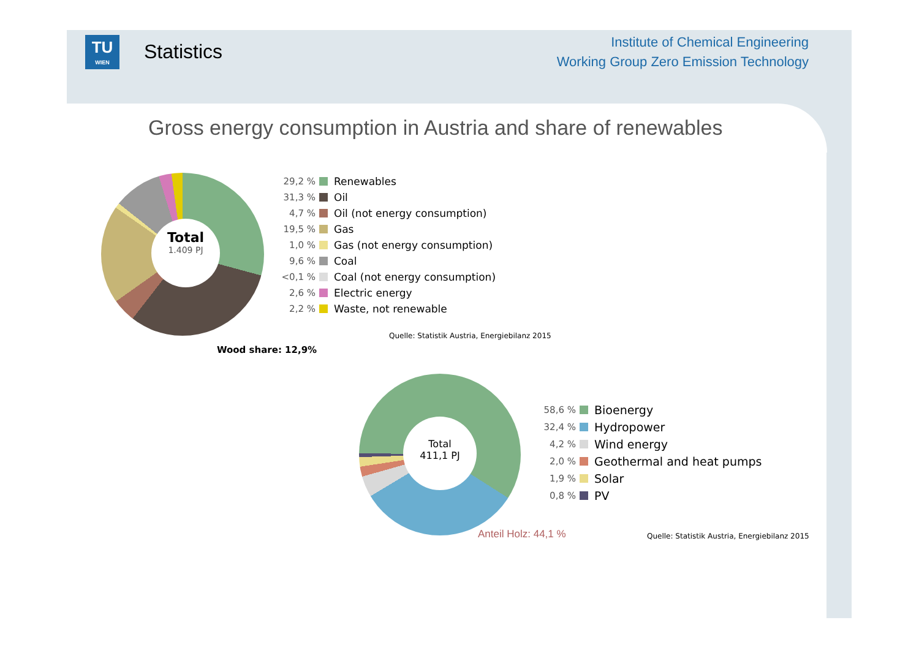TU
WIEN
Statistics
Institute of Chemical Engineering
Working Group Zero Emission Technology
Gross energy consumption in Austria and share of renewables
Total
1.409 PJ
29,2 % Renewables
31,3 % Oil
4,7 % Oil (not energy consumption)
19,5 % Gas
1,0 % Gas (not energy consumption)
9,6 % Coal
<0,1 % Coal (not energy consumption)
2,6 % Electric energy
2,2 % Waste, not renewable
Quelle: Statistik Austria, Energiebilanz 2015
Wood share: 12,9%
Total
411,1 PJ
58,6 % Bioenergy
32,4 % Hydropower
4,2 % Wind energy
2,0 % Geothermal and heat pumps
1,9 % Solar
0,8 % PV
Anteil Holz: 44,1 %
Quelle: Statistik Austria, Energiebilanz 2015